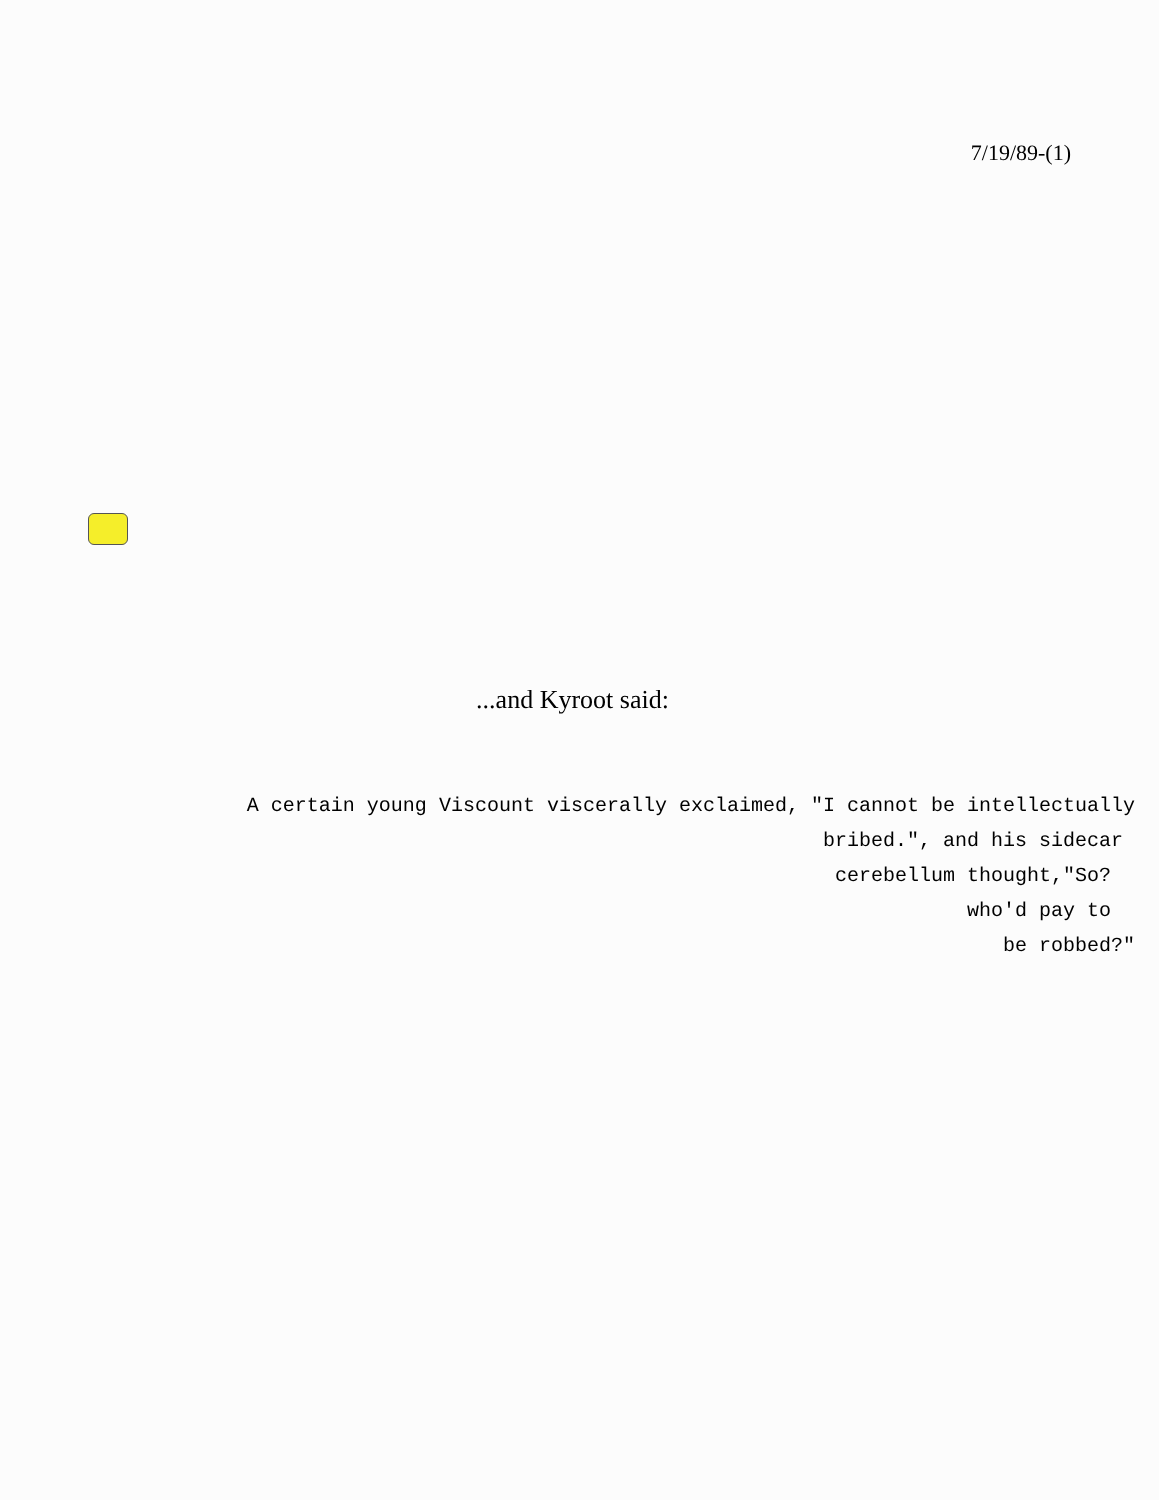7/19/89-(1)
...and Kyroot said:
A certain young Viscount viscerally exclaimed, "I cannot be intellectually
bribed.", and his sidecar
cerebellum thought,"So?
who'd pay to
be robbed?"